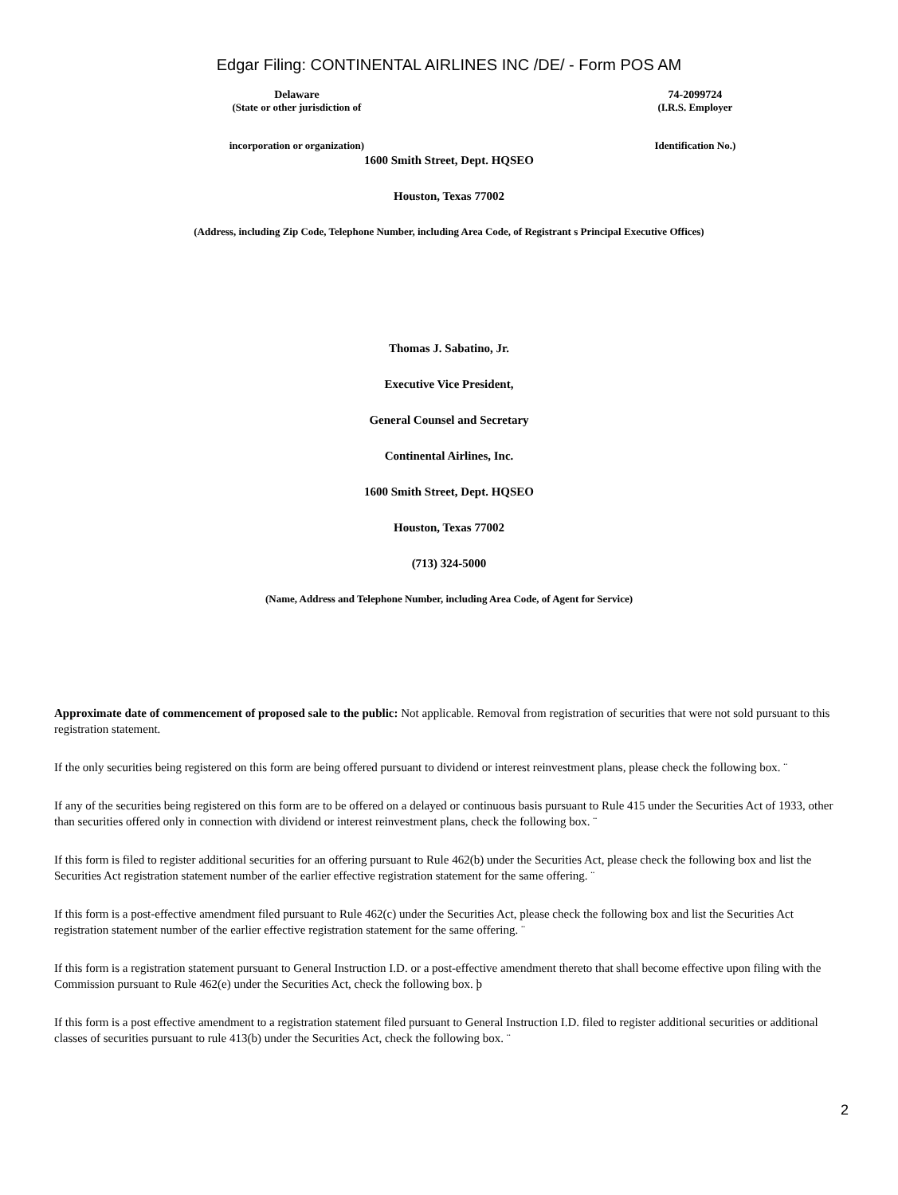Edgar Filing: CONTINENTAL AIRLINES INC /DE/ - Form POS AM
| Delaware | | 74-2099724 |
| (State or other jurisdiction of incorporation or organization) | | (I.R.S. Employer Identification No.) |
1600 Smith Street, Dept. HQSEO
Houston, Texas 77002
(Address, including Zip Code, Telephone Number, including Area Code, of Registrant s Principal Executive Offices)
Thomas J. Sabatino, Jr.
Executive Vice President,
General Counsel and Secretary
Continental Airlines, Inc.
1600 Smith Street, Dept. HQSEO
Houston, Texas 77002
(713) 324-5000
(Name, Address and Telephone Number, including Area Code, of Agent for Service)
Approximate date of commencement of proposed sale to the public: Not applicable. Removal from registration of securities that were not sold pursuant to this registration statement.
If the only securities being registered on this form are being offered pursuant to dividend or interest reinvestment plans, please check the following box. ¨
If any of the securities being registered on this form are to be offered on a delayed or continuous basis pursuant to Rule 415 under the Securities Act of 1933, other than securities offered only in connection with dividend or interest reinvestment plans, check the following box. ¨
If this form is filed to register additional securities for an offering pursuant to Rule 462(b) under the Securities Act, please check the following box and list the Securities Act registration statement number of the earlier effective registration statement for the same offering. ¨
If this form is a post-effective amendment filed pursuant to Rule 462(c) under the Securities Act, please check the following box and list the Securities Act registration statement number of the earlier effective registration statement for the same offering. ¨
If this form is a registration statement pursuant to General Instruction I.D. or a post-effective amendment thereto that shall become effective upon filing with the Commission pursuant to Rule 462(e) under the Securities Act, check the following box. þ
If this form is a post effective amendment to a registration statement filed pursuant to General Instruction I.D. filed to register additional securities or additional classes of securities pursuant to rule 413(b) under the Securities Act, check the following box. ¨
2